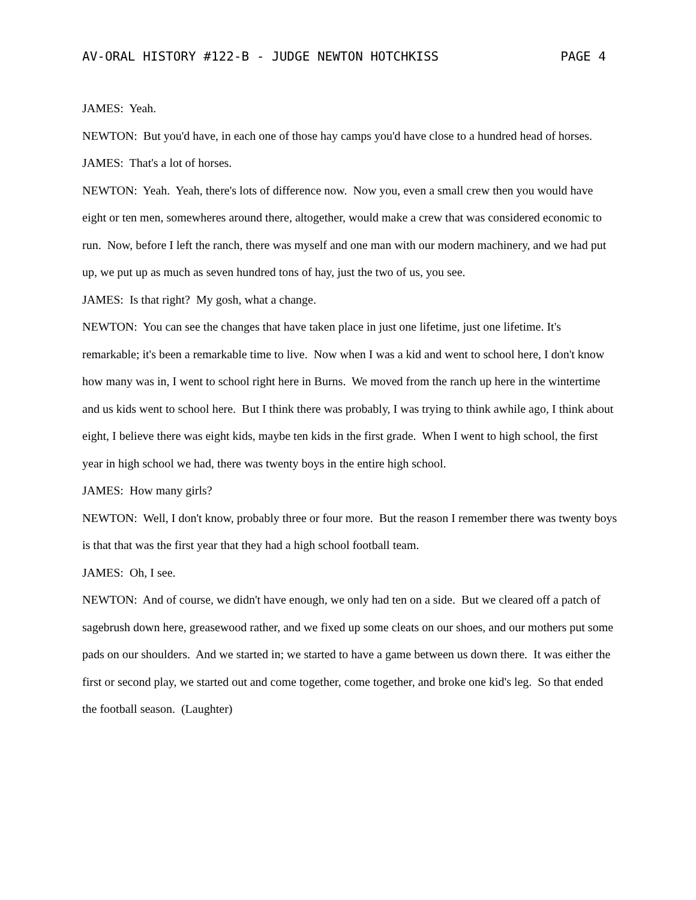AV-ORAL HISTORY #122-B - JUDGE NEWTON HOTCHKISS PAGE 4
JAMES: Yeah.
NEWTON: But you'd have, in each one of those hay camps you'd have close to a hundred head of horses.
JAMES: That's a lot of horses.
NEWTON: Yeah. Yeah, there's lots of difference now. Now you, even a small crew then you would have eight or ten men, somewheres around there, altogether, would make a crew that was considered economic to run. Now, before I left the ranch, there was myself and one man with our modern machinery, and we had put up, we put up as much as seven hundred tons of hay, just the two of us, you see.
JAMES: Is that right? My gosh, what a change.
NEWTON: You can see the changes that have taken place in just one lifetime, just one lifetime. It's remarkable; it's been a remarkable time to live. Now when I was a kid and went to school here, I don't know how many was in, I went to school right here in Burns. We moved from the ranch up here in the wintertime and us kids went to school here. But I think there was probably, I was trying to think awhile ago, I think about eight, I believe there was eight kids, maybe ten kids in the first grade. When I went to high school, the first year in high school we had, there was twenty boys in the entire high school.
JAMES: How many girls?
NEWTON: Well, I don't know, probably three or four more. But the reason I remember there was twenty boys is that that was the first year that they had a high school football team.
JAMES: Oh, I see.
NEWTON: And of course, we didn't have enough, we only had ten on a side. But we cleared off a patch of sagebrush down here, greasewood rather, and we fixed up some cleats on our shoes, and our mothers put some pads on our shoulders. And we started in; we started to have a game between us down there. It was either the first or second play, we started out and come together, come together, and broke one kid's leg. So that ended the football season. (Laughter)